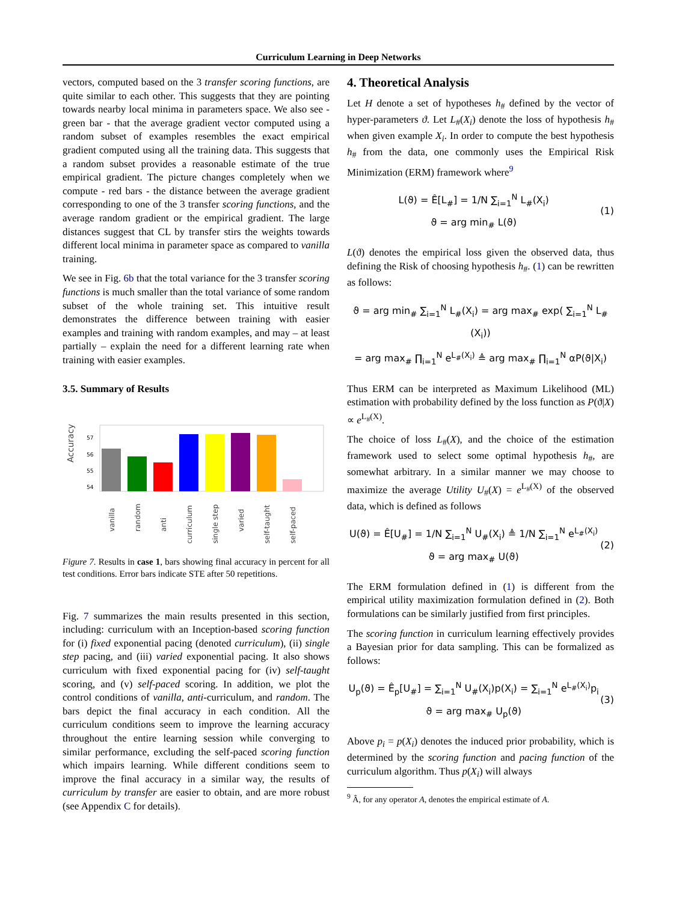Curriculum Learning in Deep Networks
vectors, computed based on the 3 transfer scoring functions, are quite similar to each other. This suggests that they are pointing towards nearby local minima in parameters space. We also see - green bar - that the average gradient vector computed using a random subset of examples resembles the exact empirical gradient computed using all the training data. This suggests that a random subset provides a reasonable estimate of the true empirical gradient. The picture changes completely when we compute - red bars - the distance between the average gradient corresponding to one of the 3 transfer scoring functions, and the average random gradient or the empirical gradient. The large distances suggest that CL by transfer stirs the weights towards different local minima in parameter space as compared to vanilla training.
We see in Fig. 6b that the total variance for the 3 transfer scoring functions is much smaller than the total variance of some random subset of the whole training set. This intuitive result demonstrates the difference between training with easier examples and training with random examples, and may – at least partially – explain the need for a different learning rate when training with easier examples.
3.5. Summary of Results
Accuracy
57
56
55
54
vanilla
random
anti
curriculum
single step
varied
self-taught
self-paced
Figure 7. Results in case 1, bars showing final accuracy in percent for all test conditions. Error bars indicate STE after 50 repetitions.
Fig. 7 summarizes the main results presented in this section, including: curriculum with an Inception-based scoring function for (i) fixed exponential pacing (denoted curriculum), (ii) single step pacing, and (iii) varied exponential pacing. It also shows curriculum with fixed exponential pacing for (iv) self-taught scoring, and (v) self-paced scoring. In addition, we plot the control conditions of vanilla, anti-curriculum, and random. The bars depict the final accuracy in each condition. All the curriculum conditions seem to improve the learning accuracy throughout the entire learning session while converging to similar performance, excluding the self-paced scoring function which impairs learning. While different conditions seem to improve the final accuracy in a similar way, the results of curriculum by transfer are easier to obtain, and are more robust (see Appendix C for details).
4. Theoretical Analysis
Let H denote a set of hypotheses h<sub>#</sub> defined by the vector of hyper-parameters ϑ. Let L<sub>#</sub>(X<sub>i</sub>) denote the loss of hypothesis h<sub>#</sub> when given example X<sub>i</sub>. In order to compute the best hypothesis h<sub>#</sub> from the data, one commonly uses the Empirical Risk Minimization (ERM) framework where<sup>9</sup>
L(ϑ) = Ê[L<sub>#</sub>] = 1/N ∑<sub>i=1</sub><sup>N</sup> L<sub>#</sub>(X<sub>i</sub>)
ϑ = arg min<sub>#</sub> L(ϑ)
(1)
L(ϑ) denotes the empirical loss given the observed data, thus defining the Risk of choosing hypothesis h<sub>#</sub>. (1) can be rewritten as follows:
ϑ = arg min<sub>#</sub> ∑<sub>i=1</sub><sup>N</sup> L<sub>#</sub>(X<sub>i</sub>) = arg max<sub>#</sub> exp( ∑<sub>i=1</sub><sup>N</sup> L<sub>#</sub>(X<sub>i</sub>))
= arg max<sub>#</sub> ∏<sub>i=1</sub><sup>N</sup> e<sup>L<sub>#</sub>(X<sub>i</sub>)</sup> ≜ arg max<sub>#</sub> ∏<sub>i=1</sub><sup>N</sup> αP(ϑ|X<sub>i</sub>)
Thus ERM can be interpreted as Maximum Likelihood (ML) estimation with probability defined by the loss function as P(ϑ|X) ∝ e<sup>L<sub>#</sub>(X)</sup>.
The choice of loss L<sub>#</sub>(X), and the choice of the estimation framework used to select some optimal hypothesis h<sub>#</sub>, are somewhat arbitrary. In a similar manner we may choose to maximize the average Utility U<sub>#</sub>(X) = e<sup>L<sub>#</sub>(X)</sup> of the observed data, which is defined as follows
U(ϑ) = Ê[U<sub>#</sub>] = 1/N ∑<sub>i=1</sub><sup>N</sup> U<sub>#</sub>(X<sub>i</sub>) ≜ 1/N ∑<sub>i=1</sub><sup>N</sup> e<sup>L<sub>#</sub>(X<sub>i</sub>)</sup>
ϑ = arg max<sub>#</sub> U(ϑ)
(2)
The ERM formulation defined in (1) is different from the empirical utility maximization formulation defined in (2). Both formulations can be similarly justified from first principles.
The scoring function in curriculum learning effectively provides a Bayesian prior for data sampling. This can be formalized as follows:
U<sub>p</sub>(ϑ) = Ê<sub>p</sub>[U<sub>#</sub>] = ∑<sub>i=1</sub><sup>N</sup> U<sub>#</sub>(X<sub>i</sub>)p(X<sub>i</sub>) = ∑<sub>i=1</sub><sup>N</sup> e<sup>L<sub>#</sub>(X<sub>i</sub>)</sup>p<sub>i</sub>
ϑ = arg max<sub>#</sub> U<sub>p</sub>(ϑ)
(3)
Above p<sub>i</sub> = p(X<sub>i</sub>) denotes the induced prior probability, which is determined by the scoring function and pacing function of the curriculum algorithm. Thus p(X<sub>i</sub>) will always
<sup>9</sup> Â, for any operator A, denotes the empirical estimate of A.